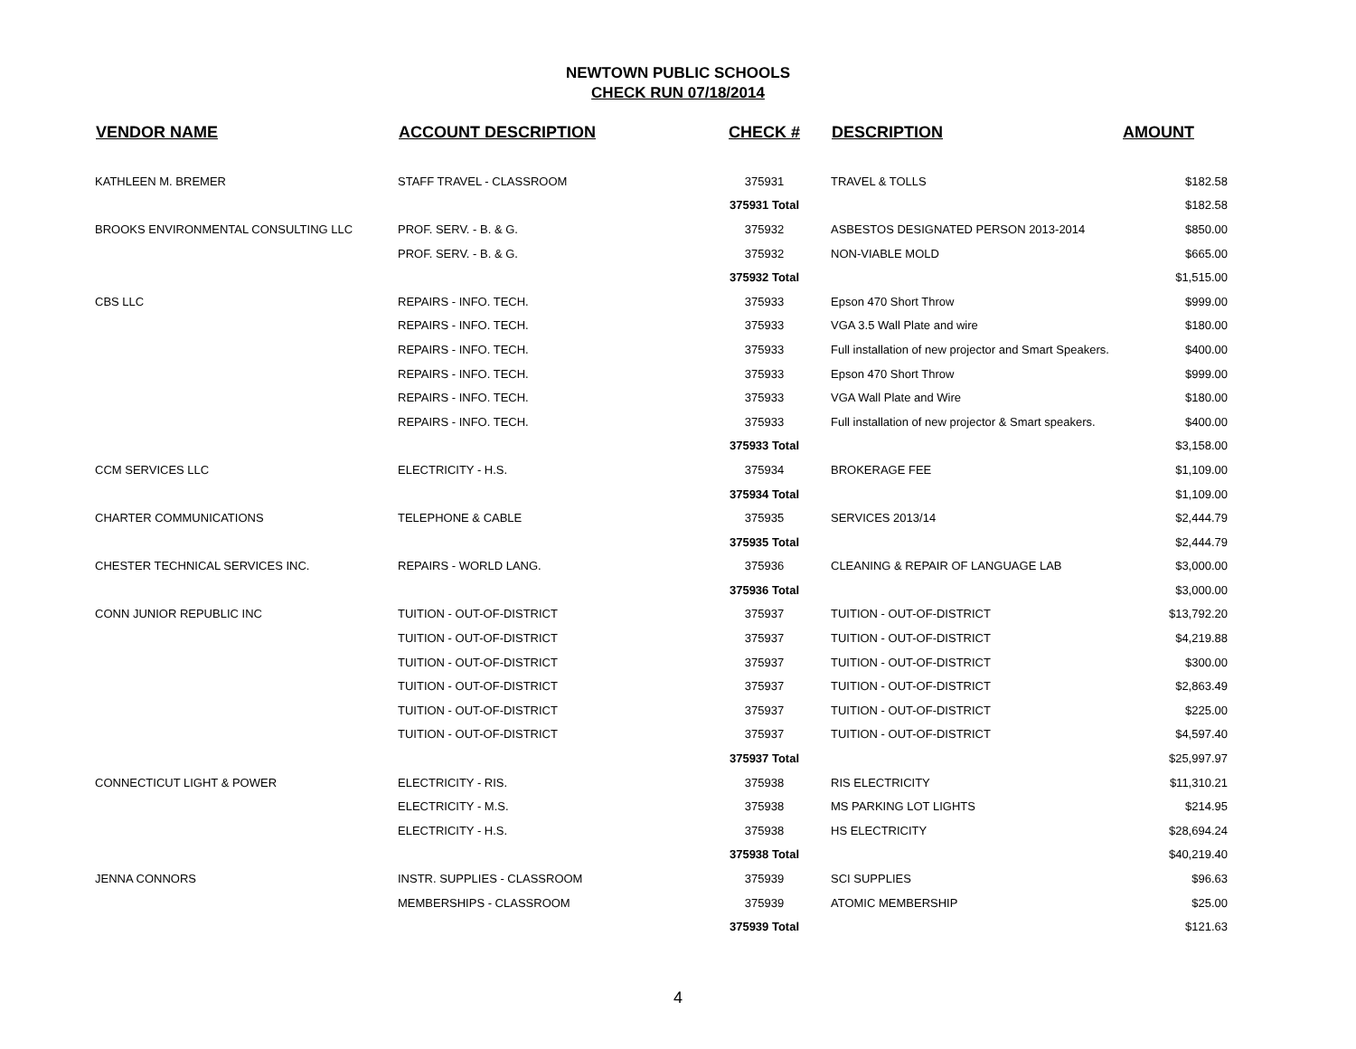NEWTOWN PUBLIC SCHOOLS
CHECK RUN 07/18/2014
| VENDOR NAME | ACCOUNT DESCRIPTION | CHECK # | DESCRIPTION | AMOUNT |
| --- | --- | --- | --- | --- |
| KATHLEEN M. BREMER | STAFF TRAVEL - CLASSROOM | 375931 | TRAVEL & TOLLS | $182.58 |
| | | 375931 Total | | $182.58 |
| BROOKS ENVIRONMENTAL CONSULTING LLC | PROF. SERV. - B. & G. | 375932 | ASBESTOS DESIGNATED PERSON 2013-2014 | $850.00 |
| | PROF. SERV. - B. & G. | 375932 | NON-VIABLE MOLD | $665.00 |
| | | 375932 Total | | $1,515.00 |
| CBS LLC | REPAIRS - INFO. TECH. | 375933 | Epson 470 Short Throw | $999.00 |
| | REPAIRS - INFO. TECH. | 375933 | VGA 3.5 Wall Plate and wire | $180.00 |
| | REPAIRS - INFO. TECH. | 375933 | Full installation of new projector and Smart Speakers. | $400.00 |
| | REPAIRS - INFO. TECH. | 375933 | Epson 470 Short Throw | $999.00 |
| | REPAIRS - INFO. TECH. | 375933 | VGA Wall Plate and Wire | $180.00 |
| | REPAIRS - INFO. TECH. | 375933 | Full installation of new projector & Smart speakers. | $400.00 |
| | | 375933 Total | | $3,158.00 |
| CCM SERVICES LLC | ELECTRICITY - H.S. | 375934 | BROKERAGE FEE | $1,109.00 |
| | | 375934 Total | | $1,109.00 |
| CHARTER COMMUNICATIONS | TELEPHONE & CABLE | 375935 | SERVICES 2013/14 | $2,444.79 |
| | | 375935 Total | | $2,444.79 |
| CHESTER TECHNICAL SERVICES INC. | REPAIRS - WORLD LANG. | 375936 | CLEANING & REPAIR OF LANGUAGE LAB | $3,000.00 |
| | | 375936 Total | | $3,000.00 |
| CONN JUNIOR REPUBLIC INC | TUITION - OUT-OF-DISTRICT | 375937 | TUITION - OUT-OF-DISTRICT | $13,792.20 |
| | TUITION - OUT-OF-DISTRICT | 375937 | TUITION - OUT-OF-DISTRICT | $4,219.88 |
| | TUITION - OUT-OF-DISTRICT | 375937 | TUITION - OUT-OF-DISTRICT | $300.00 |
| | TUITION - OUT-OF-DISTRICT | 375937 | TUITION - OUT-OF-DISTRICT | $2,863.49 |
| | TUITION - OUT-OF-DISTRICT | 375937 | TUITION - OUT-OF-DISTRICT | $225.00 |
| | TUITION - OUT-OF-DISTRICT | 375937 | TUITION - OUT-OF-DISTRICT | $4,597.40 |
| | | 375937 Total | | $25,997.97 |
| CONNECTICUT LIGHT & POWER | ELECTRICITY - RIS. | 375938 | RIS ELECTRICITY | $11,310.21 |
| | ELECTRICITY - M.S. | 375938 | MS PARKING LOT LIGHTS | $214.95 |
| | ELECTRICITY - H.S. | 375938 | HS ELECTRICITY | $28,694.24 |
| | | 375938 Total | | $40,219.40 |
| JENNA CONNORS | INSTR. SUPPLIES - CLASSROOM | 375939 | SCI SUPPLIES | $96.63 |
| | MEMBERSHIPS - CLASSROOM | 375939 | ATOMIC MEMBERSHIP | $25.00 |
| | | 375939 Total | | $121.63 |
4